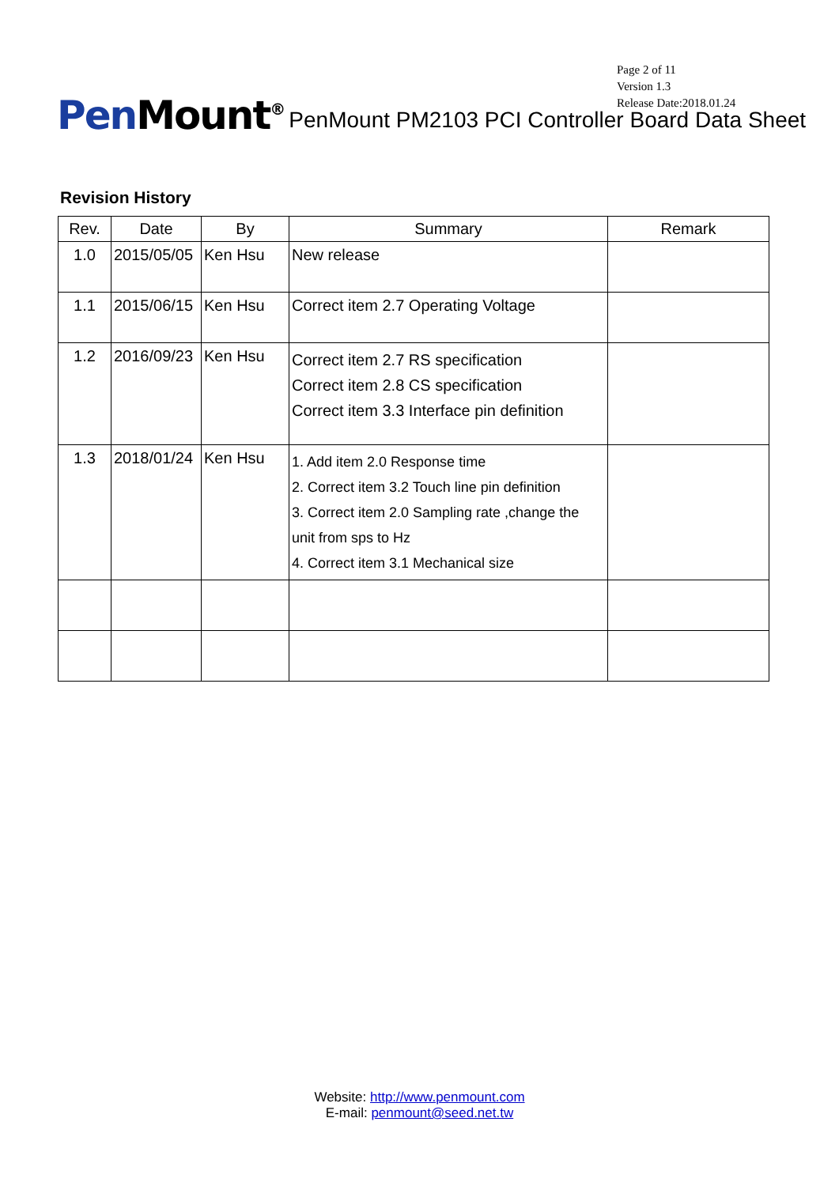Page 2 of 11
Version 1.3
Release Date:2018.01.24
PenMount<sup>®</sup>
PenMount PM2103 PCI Controller Board Data Sheet
Revision History
| Rev. | Date | By | Summary | Remark |
| --- | --- | --- | --- | --- |
| 1.0 | 2015/05/05 | Ken Hsu | New release | |
| 1.1 | 2015/06/15 | Ken Hsu | Correct item 2.7 Operating Voltage | |
| 1.2 | 2016/09/23 | Ken Hsu | Correct item 2.7 RS specification Correct item 2.8 CS specification Correct item 3.3 Interface pin definition | |
| 1.3 | 2018/01/24 | Ken Hsu | 1. Add item 2.0 Response time 2. Correct item 3.2 Touch line pin definition 3. Correct item 2.0 Sampling rate ,change the unit from sps to Hz 4. Correct item 3.1 Mechanical size | |
Website: http://www.penmount.com
E-mail: penmount@seed.net.tw